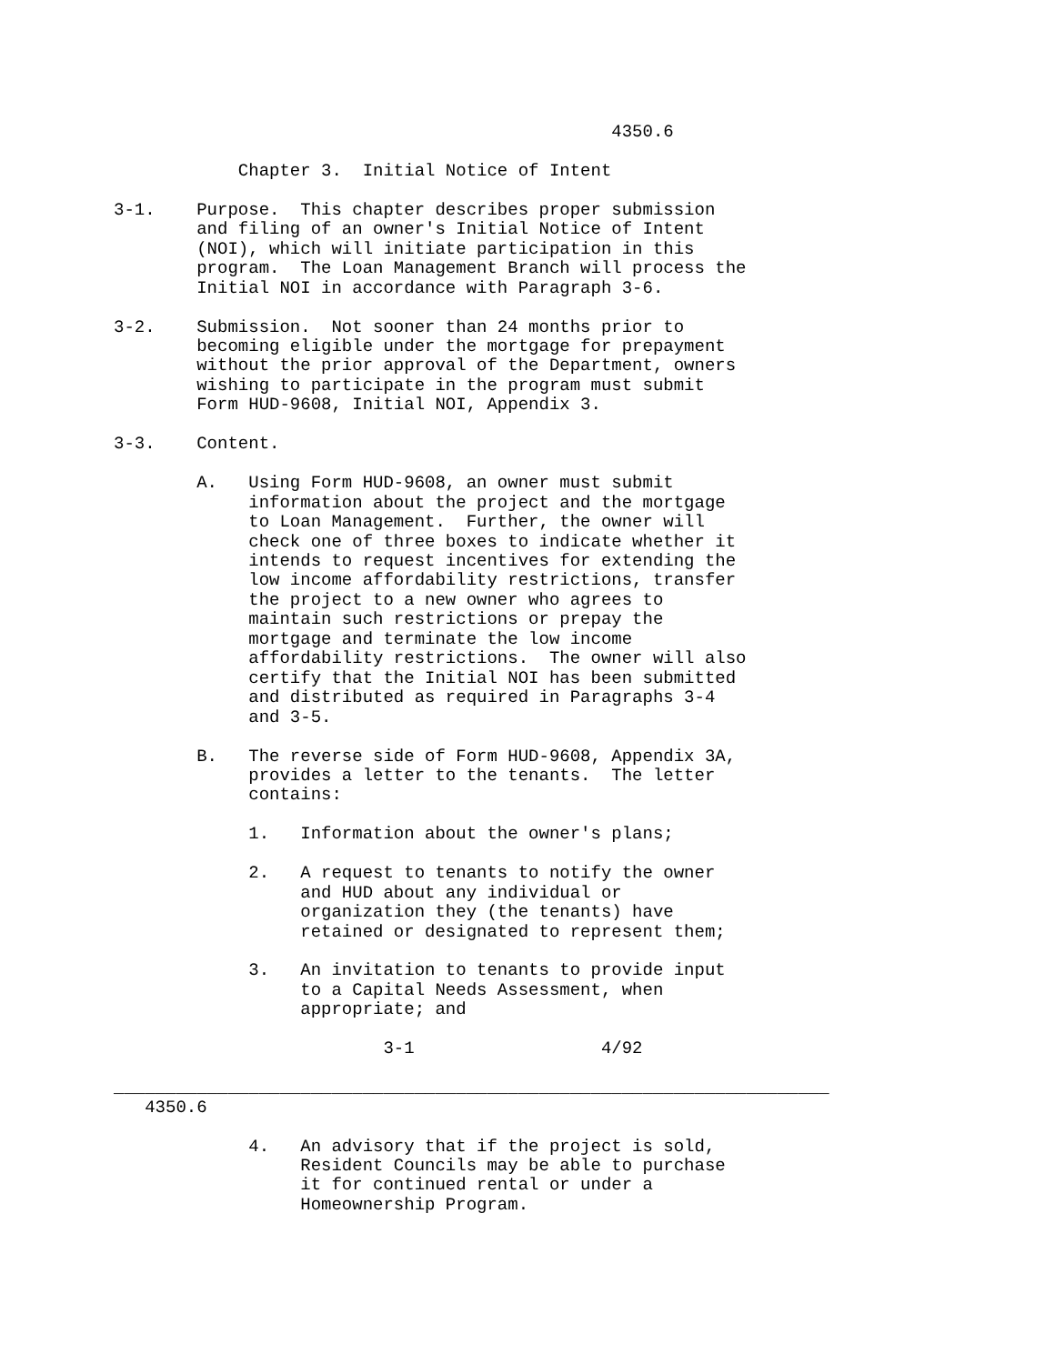4350.6

            Chapter 3.  Initial Notice of Intent

3-1.    Purpose.  This chapter describes proper submission
        and filing of an owner's Initial Notice of Intent
        (NOI), which will initiate participation in this
        program.  The Loan Management Branch will process the
        Initial NOI in accordance with Paragraph 3-6.

3-2.    Submission.  Not sooner than 24 months prior to
        becoming eligible under the mortgage for prepayment
        without the prior approval of the Department, owners
        wishing to participate in the program must submit
        Form HUD-9608, Initial NOI, Appendix 3.

3-3.    Content.

        A.   Using Form HUD-9608, an owner must submit
             information about the project and the mortgage
             to Loan Management.  Further, the owner will
             check one of three boxes to indicate whether it
             intends to request incentives for extending the
             low income affordability restrictions, transfer
             the project to a new owner who agrees to
             maintain such restrictions or prepay the
             mortgage and terminate the low income
             affordability restrictions.  The owner will also
             certify that the Initial NOI has been submitted
             and distributed as required in Paragraphs 3-4
             and 3-5.

        B.   The reverse side of Form HUD-9608, Appendix 3A,
             provides a letter to the tenants.  The letter
             contains:

             1.   Information about the owner's plans;

             2.   A request to tenants to notify the owner
                  and HUD about any individual or
                  organization they (the tenants) have
                  retained or designated to represent them;

             3.   An invitation to tenants to provide input
                  to a Capital Needs Assessment, when
                  appropriate; and

                          3-1                  4/92

_____________________________________________________________________
   4350.6

             4.   An advisory that if the project is sold,
                  Resident Councils may be able to purchase
                  it for continued rental or under a
                  Homeownership Program.